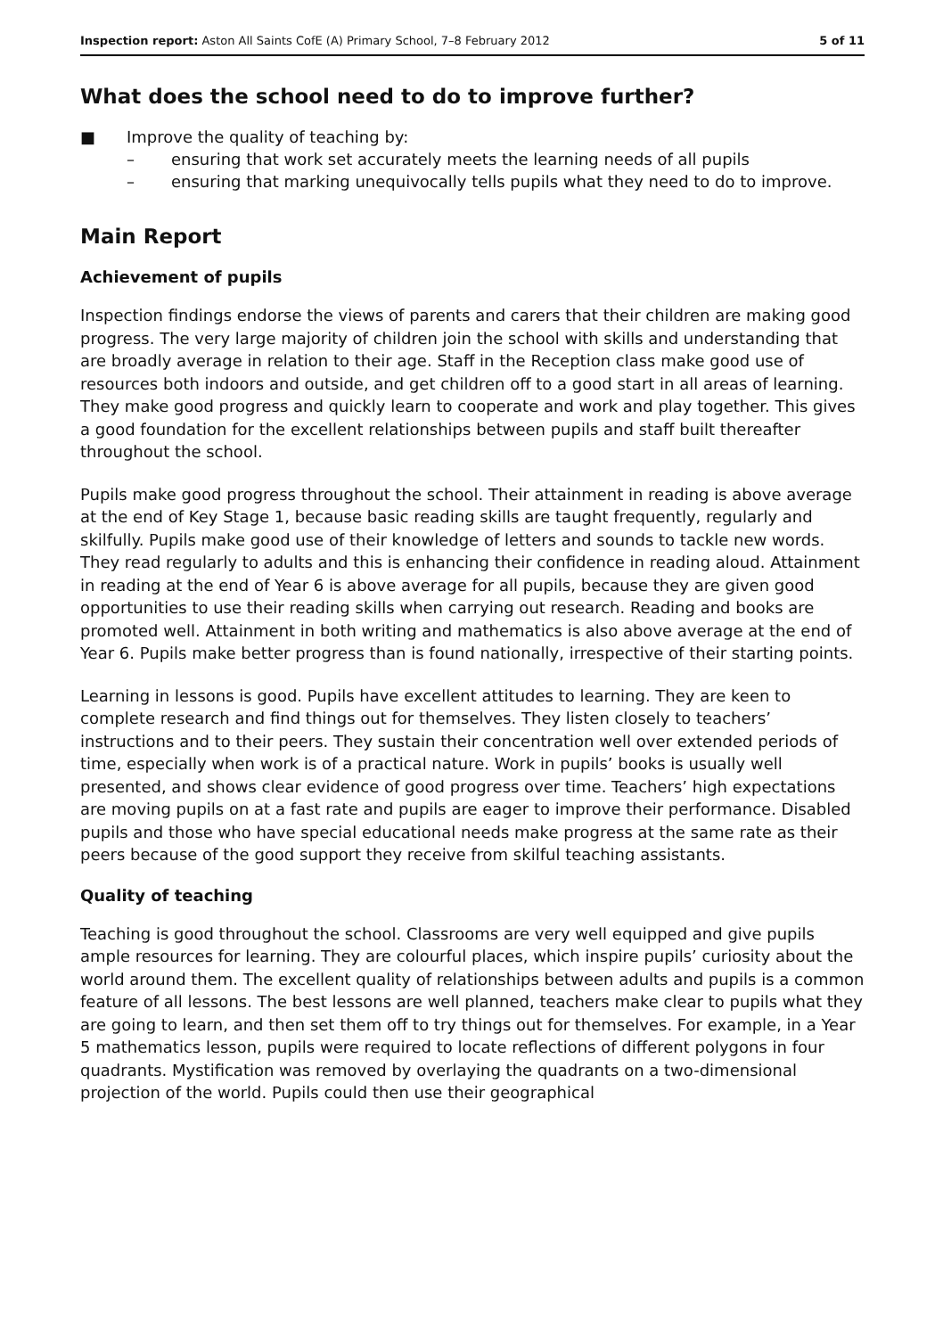Inspection report: Aston All Saints CofE (A) Primary School, 7–8 February 2012 5 of 11
What does the school need to do to improve further?
■ Improve the quality of teaching by:
– ensuring that work set accurately meets the learning needs of all pupils
– ensuring that marking unequivocally tells pupils what they need to do to improve.
Main Report
Achievement of pupils
Inspection findings endorse the views of parents and carers that their children are making good progress. The very large majority of children join the school with skills and understanding that are broadly average in relation to their age. Staff in the Reception class make good use of resources both indoors and outside, and get children off to a good start in all areas of learning. They make good progress and quickly learn to cooperate and work and play together. This gives a good foundation for the excellent relationships between pupils and staff built thereafter throughout the school.
Pupils make good progress throughout the school. Their attainment in reading is above average at the end of Key Stage 1, because basic reading skills are taught frequently, regularly and skilfully. Pupils make good use of their knowledge of letters and sounds to tackle new words. They read regularly to adults and this is enhancing their confidence in reading aloud. Attainment in reading at the end of Year 6 is above average for all pupils, because they are given good opportunities to use their reading skills when carrying out research. Reading and books are promoted well. Attainment in both writing and mathematics is also above average at the end of Year 6. Pupils make better progress than is found nationally, irrespective of their starting points.
Learning in lessons is good. Pupils have excellent attitudes to learning. They are keen to complete research and find things out for themselves. They listen closely to teachers’ instructions and to their peers. They sustain their concentration well over extended periods of time, especially when work is of a practical nature. Work in pupils’ books is usually well presented, and shows clear evidence of good progress over time. Teachers’ high expectations are moving pupils on at a fast rate and pupils are eager to improve their performance. Disabled pupils and those who have special educational needs make progress at the same rate as their peers because of the good support they receive from skilful teaching assistants.
Quality of teaching
Teaching is good throughout the school. Classrooms are very well equipped and give pupils ample resources for learning. They are colourful places, which inspire pupils’ curiosity about the world around them. The excellent quality of relationships between adults and pupils is a common feature of all lessons. The best lessons are well planned, teachers make clear to pupils what they are going to learn, and then set them off to try things out for themselves. For example, in a Year 5 mathematics lesson, pupils were required to locate reflections of different polygons in four quadrants. Mystification was removed by overlaying the quadrants on a two-dimensional projection of the world. Pupils could then use their geographical